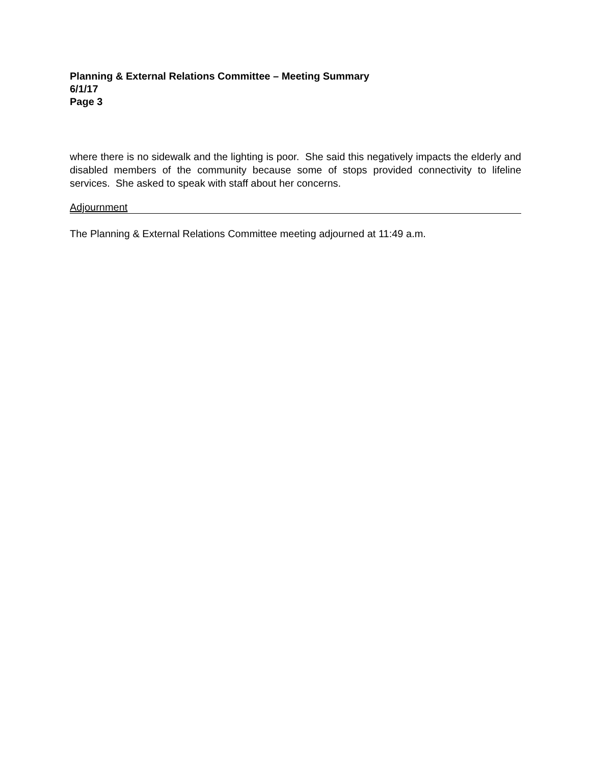Planning & External Relations Committee – Meeting Summary
6/1/17
Page 3
where there is no sidewalk and the lighting is poor. She said this negatively impacts the elderly and disabled members of the community because some of stops provided connectivity to lifeline services. She asked to speak with staff about her concerns.
Adjournment
The Planning & External Relations Committee meeting adjourned at 11:49 a.m.